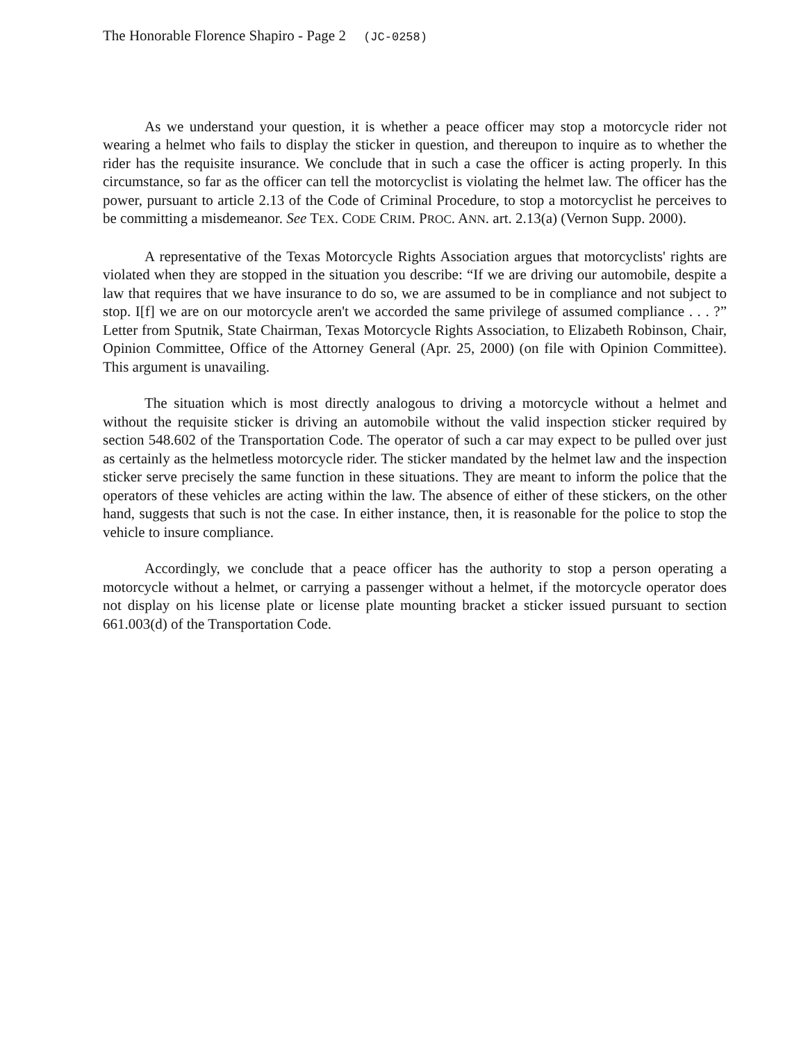The Honorable Florence Shapiro - Page 2 (JC-0258)
As we understand your question, it is whether a peace officer may stop a motorcycle rider not wearing a helmet who fails to display the sticker in question, and thereupon to inquire as to whether the rider has the requisite insurance. We conclude that in such a case the officer is acting properly. In this circumstance, so far as the officer can tell the motorcyclist is violating the helmet law. The officer has the power, pursuant to article 2.13 of the Code of Criminal Procedure, to stop a motorcyclist he perceives to be committing a misdemeanor. See TEX. CODE CRIM. PROC. ANN. art. 2.13(a) (Vernon Supp. 2000).
A representative of the Texas Motorcycle Rights Association argues that motorcyclists' rights are violated when they are stopped in the situation you describe: “If we are driving our automobile, despite a law that requires that we have insurance to do so, we are assumed to be in compliance and not subject to stop. I[f] we are on our motorcycle aren't we accorded the same privilege of assumed compliance . . . ?” Letter from Sputnik, State Chairman, Texas Motorcycle Rights Association, to Elizabeth Robinson, Chair, Opinion Committee, Office of the Attorney General (Apr. 25, 2000) (on file with Opinion Committee). This argument is unavailing.
The situation which is most directly analogous to driving a motorcycle without a helmet and without the requisite sticker is driving an automobile without the valid inspection sticker required by section 548.602 of the Transportation Code. The operator of such a car may expect to be pulled over just as certainly as the helmetless motorcycle rider. The sticker mandated by the helmet law and the inspection sticker serve precisely the same function in these situations. They are meant to inform the police that the operators of these vehicles are acting within the law. The absence of either of these stickers, on the other hand, suggests that such is not the case. In either instance, then, it is reasonable for the police to stop the vehicle to insure compliance.
Accordingly, we conclude that a peace officer has the authority to stop a person operating a motorcycle without a helmet, or carrying a passenger without a helmet, if the motorcycle operator does not display on his license plate or license plate mounting bracket a sticker issued pursuant to section 661.003(d) of the Transportation Code.